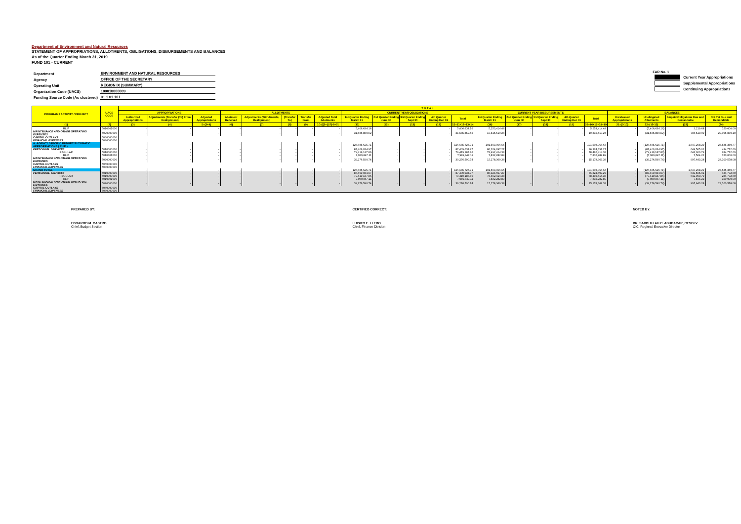Department of Environment and Natural Resources
STATEMENT OF APPROPRIATIONS, ALLOTMENTS, OBLIGATIONS, DISBURSEMENTS AND BALANCES
As of the Quarter Ending March 31, 2019
FUND 101 - CURRENT
| Department | ENVIRONMENT AND NATURAL RESOURCES |
| Agency | OFFICE OF THE SECRETARY |
| Operating Unit | REGION IX (SUMMARY) |
| Organization Code (UACS) | 100010000009 |
| Funding Source Code (As clustered) | 01 1 01 101 |
FAR No. 1
| | Current Year Appropriations |
| | Supplemental Appropriations |
| | Continuing Appropriations |
| PROGRAM / ACTIVITY / PROJECT | UACS CODE | T O T A L | | | | | | | | | | | | | | | | | | | | | |
| --- | --- | --- | --- | --- | --- | --- | --- | --- | --- | --- | --- | --- | --- | --- | --- | --- | --- | --- | --- | --- | --- | --- | --- |
| | | APPROPRIATIONS | | | ALLOTMENTS | | | | | CURRENT YEAR OBLIGATIONS | | | | | CURRENT YEAR DISBURSEMENTS | | | | | BALANCES | | | |
| | | Authorized Appropriations | Adjustments (Transfer (To) From, Realignment) | Adjusted Appropriations | Allotment Received | Adjustments (Withdrawals, Realignment) | (Transfer To) | Transfer From | Adjusted Total Allotments | 1st Quarter Ending March 31 | 2nd Quarter Ending June 30 | 3rd Quarter Ending Sept 30 | 4th Quarter Ending Dec 31 | Total | 1st Quarter Ending March 31 | 2nd Quarter Ending June 30 | 3rd Quarter Ending Sept 30 | 4th Quarter Ending Dec 31 | Total | Unreleased Appropriations | Unobligated Allotments | Unpaid Obligations Due and Demandable | Not Yet Due and Demandable |
| (1) | (2) | (3) | (4) | 5=(3+4) | (6) | (7) | (8) | (9) | 10=[{6+(-)7}-8+9] | (11) | (12) | (13) | (14) | 15=11+12+13+14 | (16) | (17) | (18) | (19) | 20=16+17+18+19 | 21=(5-10) | 22=(10-15) | (23) | (24) |
| RLIP | 5010301000 | - | - | - | - | - | - | - | - | 5,406,634.16 | - | - | - | 5,406,634.16 | 5,253,414.48 | - | - | - | 5,253,414.48 | - | (5,406,634.16) | 3,219.68 | 150,000.00 |
| MAINTENANCE AND OTHER OPERATING EXPENSES | 5020000000 | - | - | - | - | - | - | - | - | 31,585,859.52 | - | - | - | 31,585,859.52 | 10,815,510.24 | - | - | - | 10,815,510.24 | - | (31,585,859.52) | 704,510.09 | 20,065,839.19 |
| CAPITAL OUTLAYS | 5060000000 | | | | | | | | | | | | | | | | | | | | | | |
| FINANCIAL EXPENSES | 5030000000 | | | | | | | | | | | | | | | | | | | | | | |
| A. AGENCY SPECIFIC BUDGET/AUTOMATIC APPROPRIATIONS ( RLIP ) | | - | - | - | - | - | - | - | - | 126,685,625.71 | - | - | - | 126,685,625.71 | 101,503,066.65 | - | - | - | 101,503,066.65 | - | (126,685,625.71) | 1,647,208.29 | 23,535,350.77 |
| PERSONNEL SERVICES | 5010000000 | - | - | - | - | - | - | - | - | 87,409,034.97 | - | - | - | 87,409,034.97 | 86,324,697.27 | - | - | - | 86,324,697.27 | - | (87,409,034.97) | 649,565.01 | 434,772.69 |
| REGULAR | 5010000000 | - | - | - | - | - | - | - | - | 79,419,187.86 | - | - | - | 79,419,187.86 | 78,492,414.38 | - | - | - | 78,492,414.38 | - | (79,419,187.86) | 642,000.79 | 284,772.69 |
| RLIP | 5010301000 | - | - | - | - | - | - | - | - | 7,989,847.11 | - | - | - | 7,989,847.11 | 7,832,282.89 | - | - | - | 7,832,282.89 | - | (7,989,847.11) | 7,564.22 | 150,000.00 |
| MAINTENANCE AND OTHER OPERATING EXPENSES | 5020000000 | - | - | - | - | - | - | - | - | 39,276,590.74 | - | - | - | 39,276,590.74 | 15,178,369.38 | - | - | - | 15,178,369.38 | - | (39,276,590.74) | 997,643.28 | 23,100,578.08 |
| CAPITAL OUTLAYS | 5060000000 | | | | | | | | | | | | | | | | | | | | | | |
| FINANCIAL EXPENSES | 5030000000 | | | | | | | | | | | | | | | | | | | | | | |
| GRAND TOTAL | | - | - | - | - | - | - | - | - | 126,685,625.71 | - | - | - | 126,685,625.71 | 101,503,066.65 | - | - | - | 101,503,066.65 | - | (126,685,625.71) | 1,647,208.29 | 23,535,350.77 |
| PERSONNEL SERVICES | 5010000000 | - | - | - | - | - | - | - | - | 87,409,034.97 | - | - | - | 87,409,034.97 | 86,324,697.27 | - | - | - | 86,324,697.27 | - | (87,409,034.97) | 649,565.01 | 434,772.69 |
| REGULAR | 5010000000 | - | - | - | - | - | - | - | - | 79,419,187.86 | - | - | - | 79,419,187.86 | 78,492,414.38 | - | - | - | 78,492,414.38 | - | (79,419,187.86) | 642,000.79 | 284,772.69 |
| RLIP | 5010301000 | - | - | - | - | - | - | - | - | 7,989,847.11 | - | - | - | 7,989,847.11 | 7,832,282.89 | - | - | - | 7,832,282.89 | - | (7,989,847.11) | 7,564.22 | 150,000.00 |
| MAINTENANCE AND OTHER OPERATING EXPENSES | 5020000000 | - | - | - | - | - | - | - | - | 39,276,590.74 | - | - | - | 39,276,590.74 | 15,178,369.38 | - | - | - | 15,178,369.38 | - | (39,276,590.74) | 997,643.28 | 23,100,578.08 |
| CAPITAL OUTLAYS | 5060000000 | | | | | | | | | | | | | | | | | | | | | | |
| FINANCIAL EXPENSES | 5030000000 | | | | | | | | | | | | | | | | | | | | | | |
PREPARED BY:
EDGARDO M. CASTRO
Chief, Budget Section
CERTIFIED CORRECT:
LUISITO E. LLEDO
Chief, Finance Division
NOTED BY:
DR. SABDULLAH C. ABUBACAR, CESO IV
OIC, Regional Executive Director